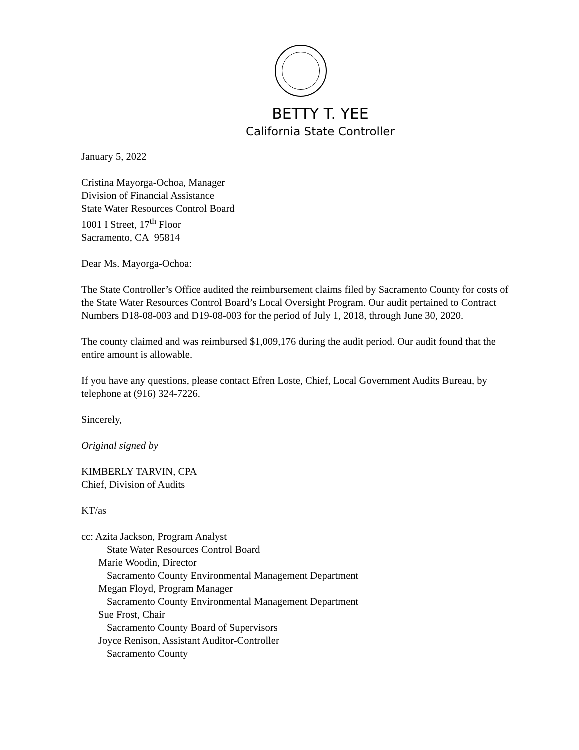BETTY T. YEE
California State Controller
January 5, 2022
Cristina Mayorga-Ochoa, Manager
Division of Financial Assistance
State Water Resources Control Board
1001 I Street, 17<sup>th</sup> Floor
Sacramento, CA 95814
Dear Ms. Mayorga-Ochoa:
The State Controller’s Office audited the reimbursement claims filed by Sacramento County for costs of the State Water Resources Control Board’s Local Oversight Program. Our audit pertained to Contract Numbers D18-08-003 and D19-08-003 for the period of July 1, 2018, through June 30, 2020.
The county claimed and was reimbursed $1,009,176 during the audit period. Our audit found that the entire amount is allowable.
If you have any questions, please contact Efren Loste, Chief, Local Government Audits Bureau, by telephone at (916) 324-7226.
Sincerely,
Original signed by
KIMBERLY TARVIN, CPA
Chief, Division of Audits
KT/as
cc: Azita Jackson, Program Analyst
State Water Resources Control Board
Marie Woodin, Director
Sacramento County Environmental Management Department
Megan Floyd, Program Manager
Sacramento County Environmental Management Department
Sue Frost, Chair
Sacramento County Board of Supervisors
Joyce Renison, Assistant Auditor-Controller
Sacramento County